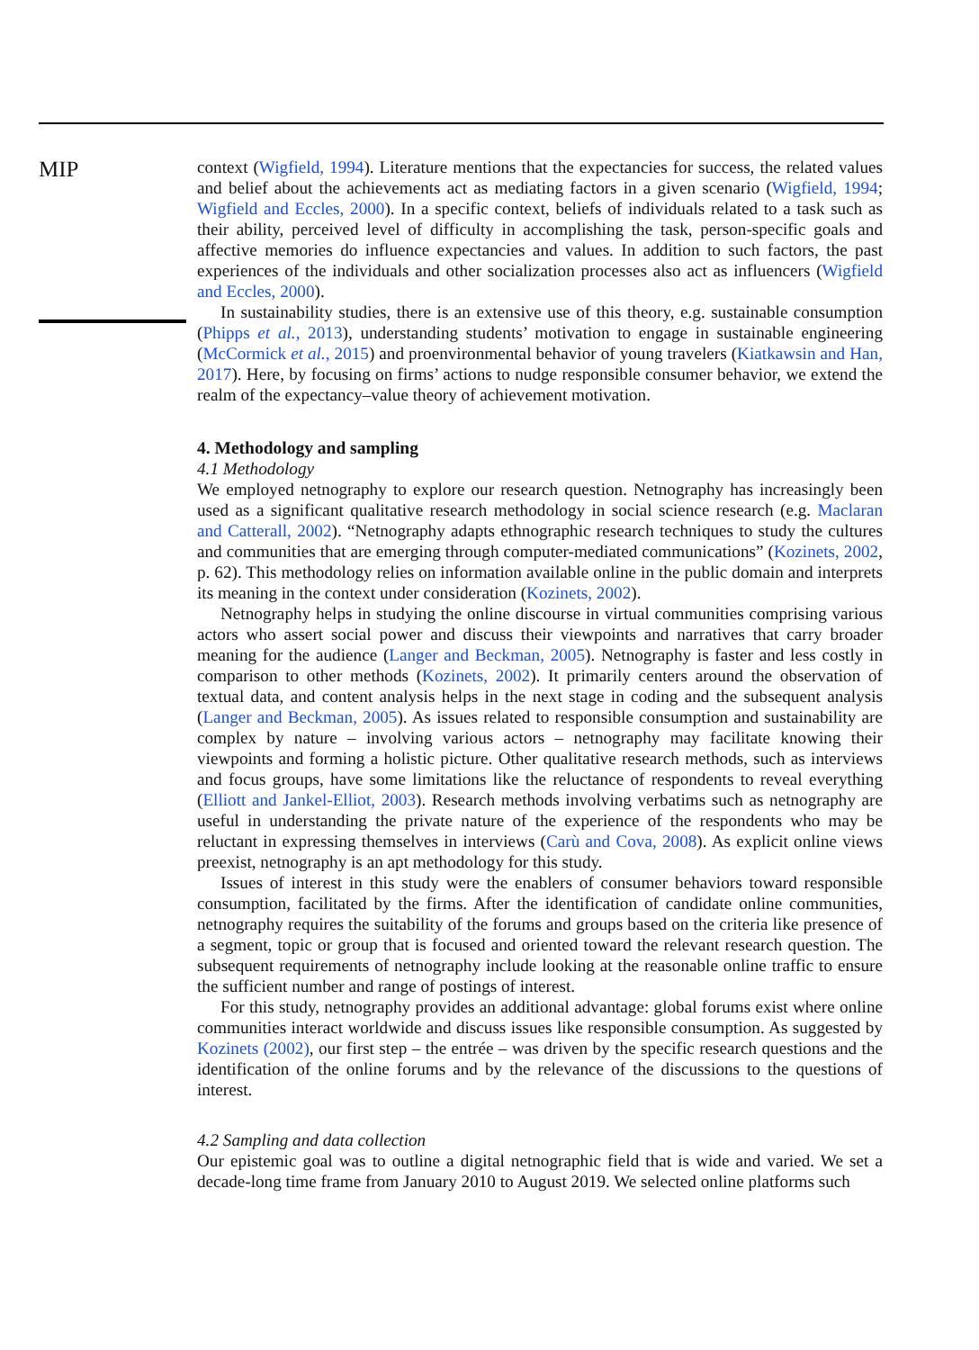MIP
context (Wigfield, 1994). Literature mentions that the expectancies for success, the related values and belief about the achievements act as mediating factors in a given scenario (Wigfield, 1994; Wigfield and Eccles, 2000). In a specific context, beliefs of individuals related to a task such as their ability, perceived level of difficulty in accomplishing the task, person-specific goals and affective memories do influence expectancies and values. In addition to such factors, the past experiences of the individuals and other socialization processes also act as influencers (Wigfield and Eccles, 2000).
In sustainability studies, there is an extensive use of this theory, e.g. sustainable consumption (Phipps et al., 2013), understanding students’ motivation to engage in sustainable engineering (McCormick et al., 2015) and proenvironmental behavior of young travelers (Kiatkawsin and Han, 2017). Here, by focusing on firms’ actions to nudge responsible consumer behavior, we extend the realm of the expectancy–value theory of achievement motivation.
4. Methodology and sampling
4.1 Methodology
We employed netnography to explore our research question. Netnography has increasingly been used as a significant qualitative research methodology in social science research (e.g. Maclaran and Catterall, 2002). “Netnography adapts ethnographic research techniques to study the cultures and communities that are emerging through computer-mediated communications” (Kozinets, 2002, p. 62). This methodology relies on information available online in the public domain and interprets its meaning in the context under consideration (Kozinets, 2002).
Netnography helps in studying the online discourse in virtual communities comprising various actors who assert social power and discuss their viewpoints and narratives that carry broader meaning for the audience (Langer and Beckman, 2005). Netnography is faster and less costly in comparison to other methods (Kozinets, 2002). It primarily centers around the observation of textual data, and content analysis helps in the next stage in coding and the subsequent analysis (Langer and Beckman, 2005). As issues related to responsible consumption and sustainability are complex by nature – involving various actors – netnography may facilitate knowing their viewpoints and forming a holistic picture. Other qualitative research methods, such as interviews and focus groups, have some limitations like the reluctance of respondents to reveal everything (Elliott and Jankel-Elliot, 2003). Research methods involving verbatims such as netnography are useful in understanding the private nature of the experience of the respondents who may be reluctant in expressing themselves in interviews (Carù and Cova, 2008). As explicit online views preexist, netnography is an apt methodology for this study.
Issues of interest in this study were the enablers of consumer behaviors toward responsible consumption, facilitated by the firms. After the identification of candidate online communities, netnography requires the suitability of the forums and groups based on the criteria like presence of a segment, topic or group that is focused and oriented toward the relevant research question. The subsequent requirements of netnography include looking at the reasonable online traffic to ensure the sufficient number and range of postings of interest.
For this study, netnography provides an additional advantage: global forums exist where online communities interact worldwide and discuss issues like responsible consumption. As suggested by Kozinets (2002), our first step – the entrée – was driven by the specific research questions and the identification of the online forums and by the relevance of the discussions to the questions of interest.
4.2 Sampling and data collection
Our epistemic goal was to outline a digital netnographic field that is wide and varied. We set a decade-long time frame from January 2010 to August 2019. We selected online platforms such